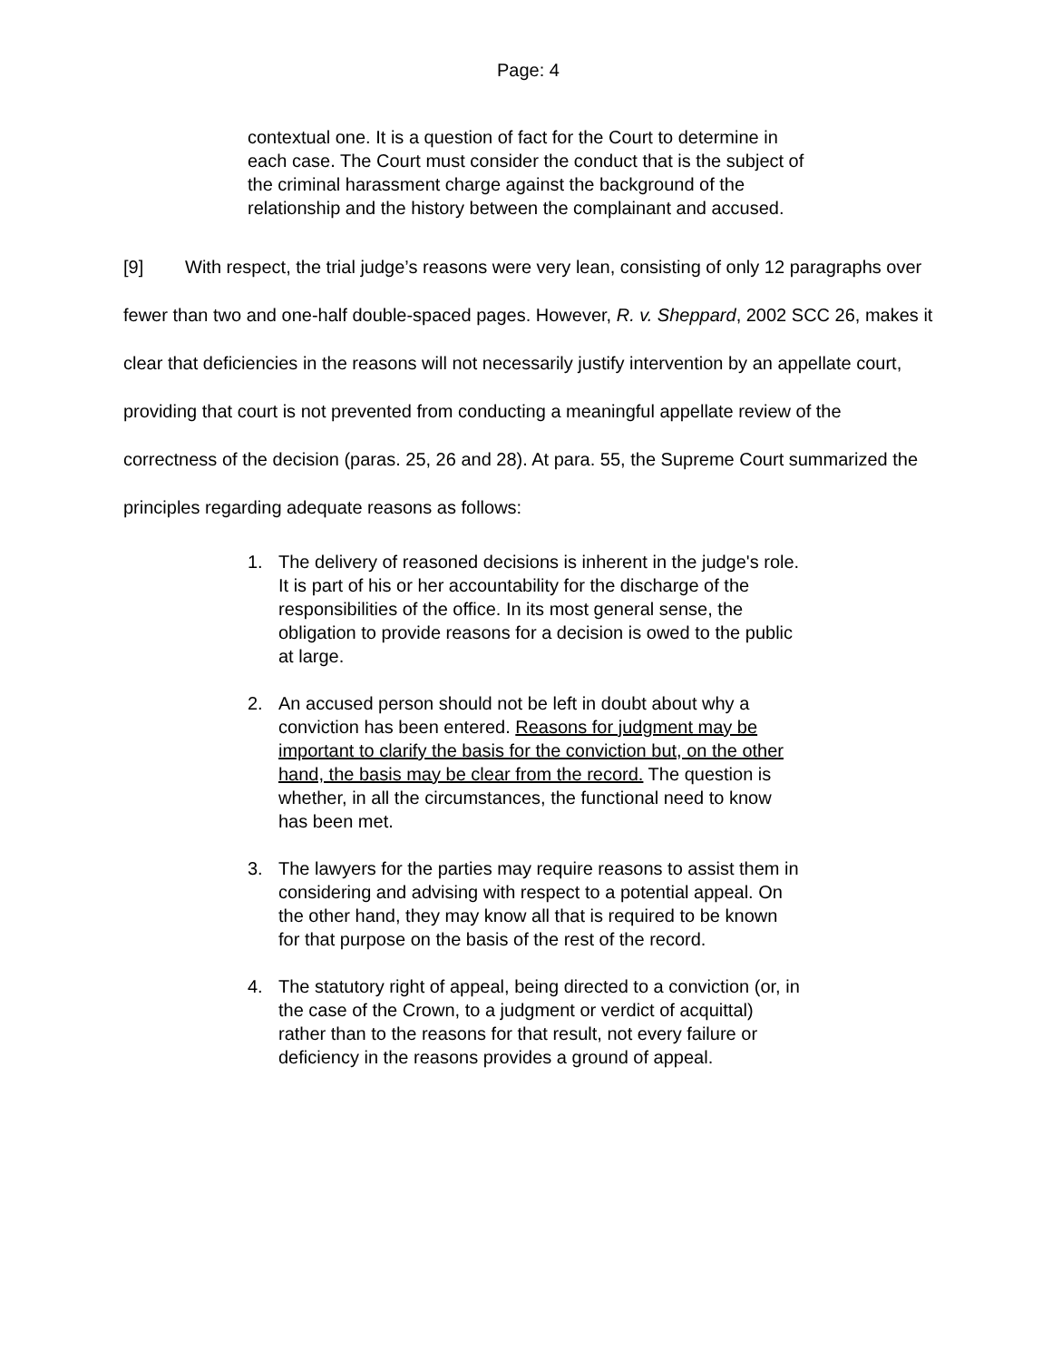Page: 4
contextual one. It is a question of fact for the Court to determine in each case. The Court must consider the conduct that is the subject of the criminal harassment charge against the background of the relationship and the history between the complainant and accused.
[9] With respect, the trial judge’s reasons were very lean, consisting of only 12 paragraphs over fewer than two and one-half double-spaced pages. However, R. v. Sheppard, 2002 SCC 26, makes it clear that deficiencies in the reasons will not necessarily justify intervention by an appellate court, providing that court is not prevented from conducting a meaningful appellate review of the correctness of the decision (paras. 25, 26 and 28). At para. 55, the Supreme Court summarized the principles regarding adequate reasons as follows:
1. The delivery of reasoned decisions is inherent in the judge's role. It is part of his or her accountability for the discharge of the responsibilities of the office. In its most general sense, the obligation to provide reasons for a decision is owed to the public at large.
2. An accused person should not be left in doubt about why a conviction has been entered. Reasons for judgment may be important to clarify the basis for the conviction but, on the other hand, the basis may be clear from the record. The question is whether, in all the circumstances, the functional need to know has been met.
3. The lawyers for the parties may require reasons to assist them in considering and advising with respect to a potential appeal. On the other hand, they may know all that is required to be known for that purpose on the basis of the rest of the record.
4. The statutory right of appeal, being directed to a conviction (or, in the case of the Crown, to a judgment or verdict of acquittal) rather than to the reasons for that result, not every failure or deficiency in the reasons provides a ground of appeal.